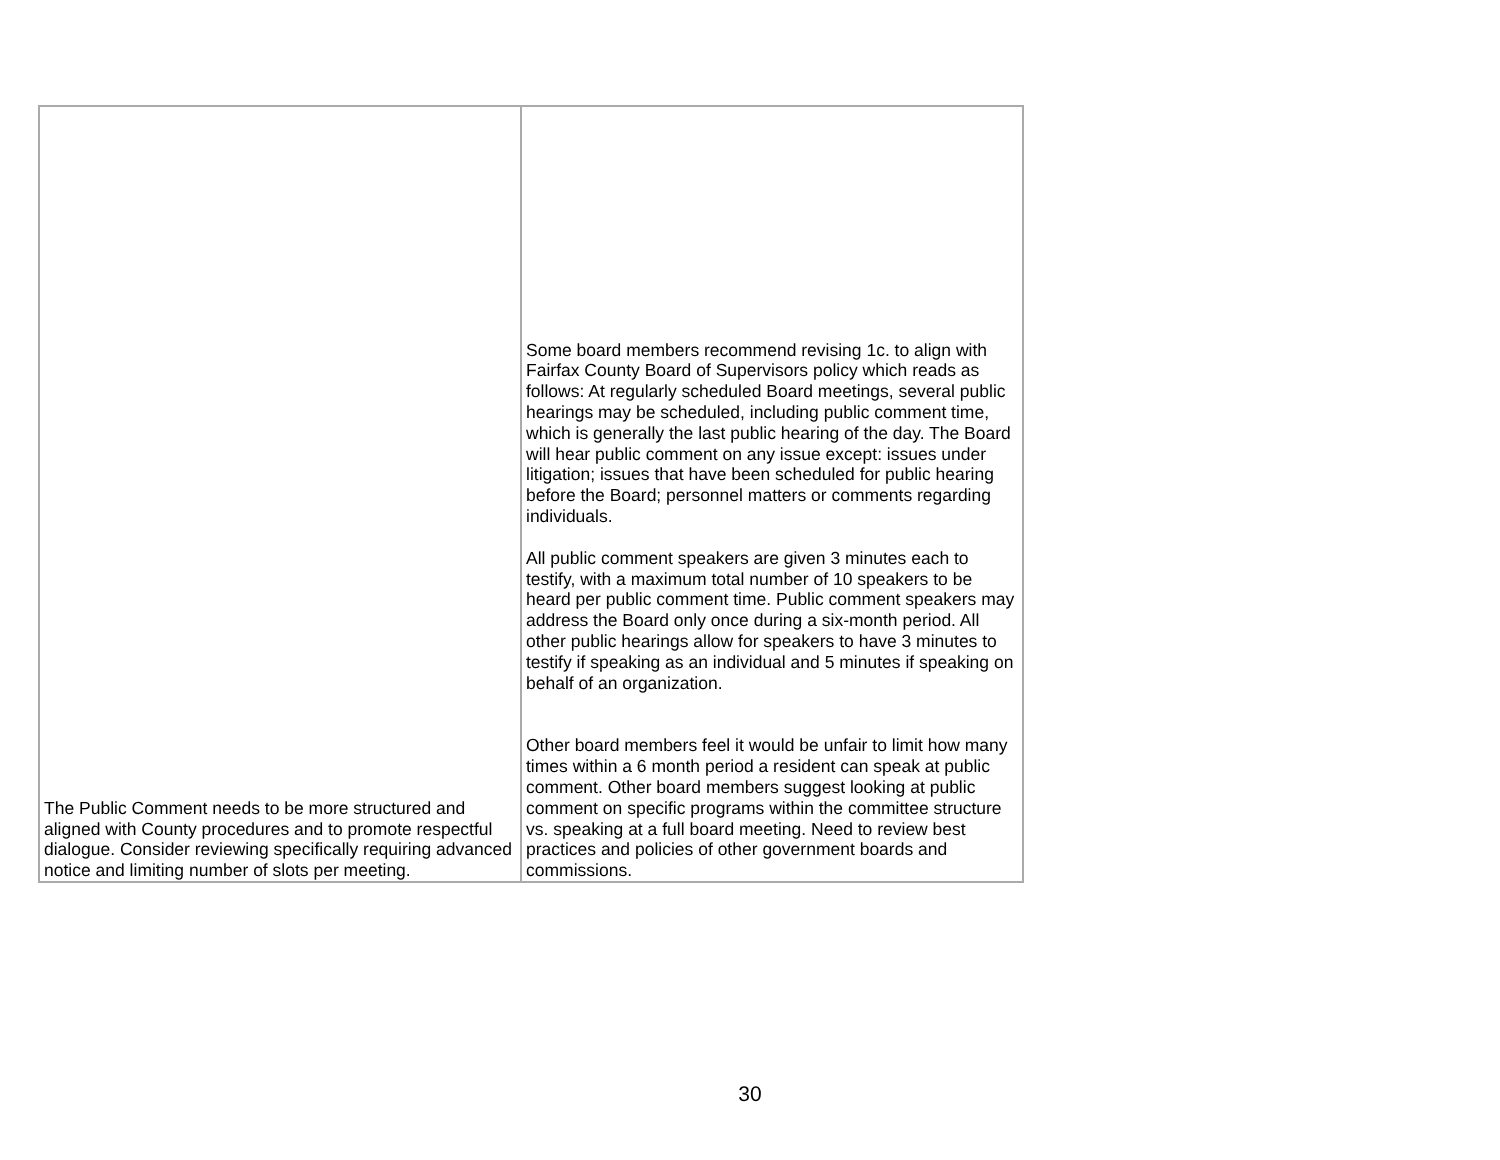| The Public Comment needs to be more structured and aligned with County procedures and to promote respectful dialogue. Consider reviewing specifically requiring advanced notice and limiting number of slots per meeting. | Some board members recommend revising 1c. to align with Fairfax County Board of Supervisors policy which reads as follows: At regularly scheduled Board meetings, several public hearings may be scheduled, including public comment time, which is generally the last public hearing of the day. The Board will hear public comment on any issue except: issues under litigation; issues that have been scheduled for public hearing before the Board; personnel matters or comments regarding individuals. All public comment speakers are given 3 minutes each to testify, with a maximum total number of 10 speakers to be heard per public comment time. Public comment speakers may address the Board only once during a six-month period. All other public hearings allow for speakers to have 3 minutes to testify if speaking as an individual and 5 minutes if speaking on behalf of an organization. Other board members feel it would be unfair to limit how many times within a 6 month period a resident can speak at public comment. Other board members suggest looking at public comment on specific programs within the committee structure vs. speaking at a full board meeting. Need to review best practices and policies of other government boards and commissions. |
30